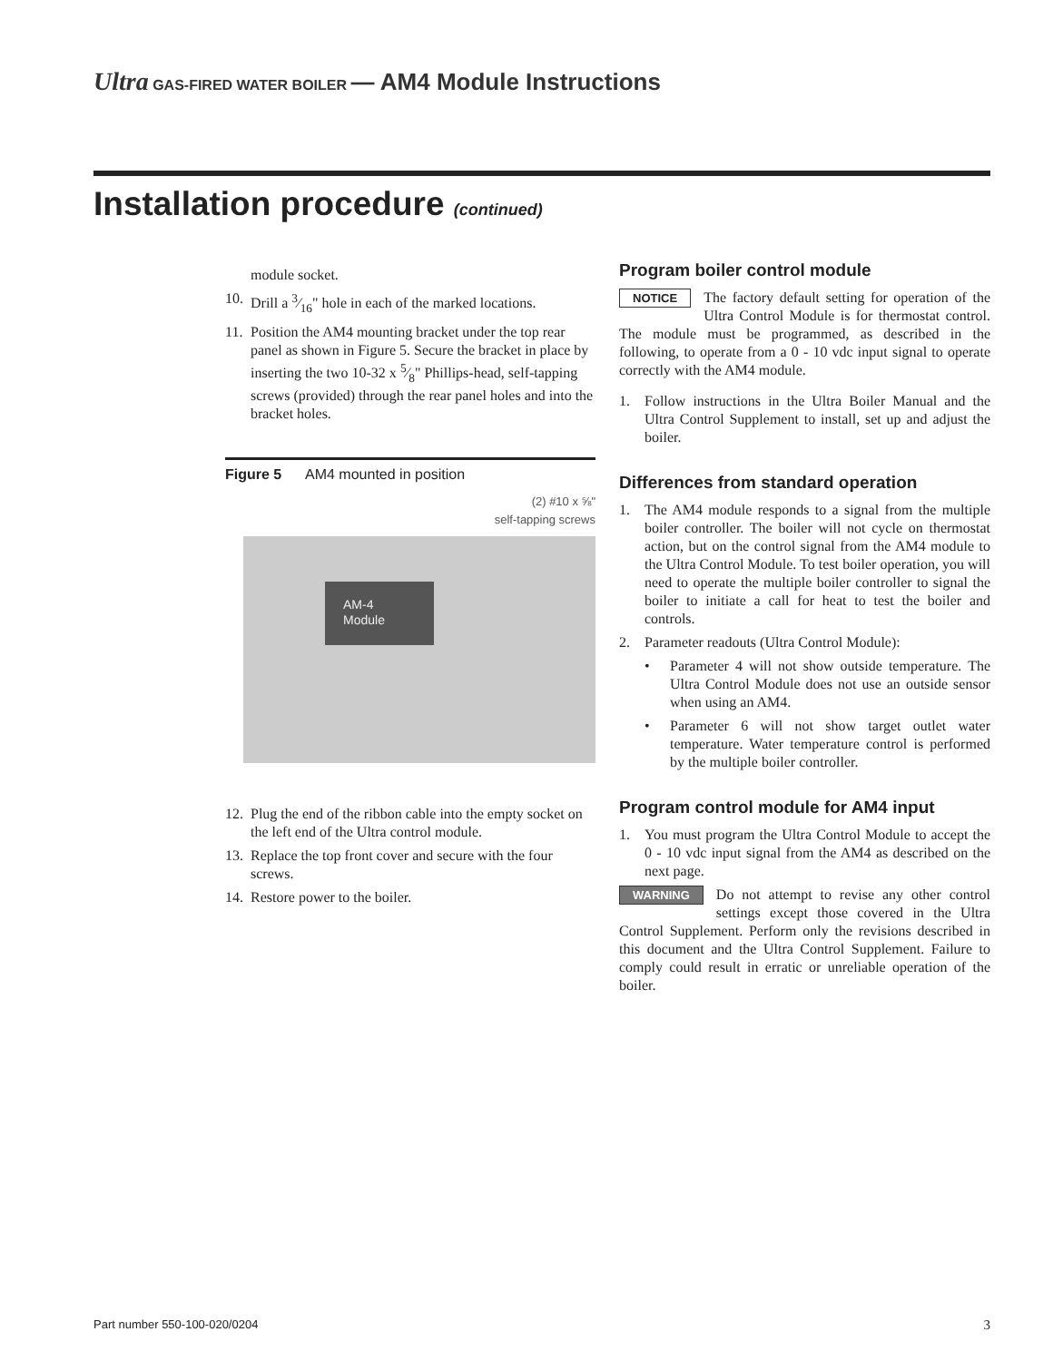Ultra GAS-FIRED WATER BOILER — AM4 Module Instructions
Installation procedure (continued)
module socket.
10. Drill a 3⁄16" hole in each of the marked locations.
11. Position the AM4 mounting bracket under the top rear panel as shown in Figure 5. Secure the bracket in place by inserting the two 10-32 x 5⁄8" Phillips-head, self-tapping screws (provided) through the rear panel holes and into the bracket holes.
Figure 5 AM4 mounted in position
(2) #10 x ⅝"
self-tapping screws
AM-4
Module
12. Plug the end of the ribbon cable into the empty socket on the left end of the Ultra control module.
13. Replace the top front cover and secure with the four screws.
14. Restore power to the boiler.
Program boiler control module
NOTICE The factory default setting for operation of the Ultra Control Module is for thermostat control. The module must be programmed, as described in the following, to operate from a 0 - 10 vdc input signal to operate correctly with the AM4 module.
1. Follow instructions in the Ultra Boiler Manual and the Ultra Control Supplement to install, set up and adjust the boiler.
Differences from standard operation
1. The AM4 module responds to a signal from the multiple boiler controller. The boiler will not cycle on thermostat action, but on the control signal from the AM4 module to the Ultra Control Module. To test boiler operation, you will need to operate the multiple boiler controller to signal the boiler to initiate a call for heat to test the boiler and controls.
2. Parameter readouts (Ultra Control Module):
• Parameter 4 will not show outside temperature. The Ultra Control Module does not use an outside sensor when using an AM4.
• Parameter 6 will not show target outlet water temperature. Water temperature control is performed by the multiple boiler controller.
Program control module for AM4 input
1. You must program the Ultra Control Module to accept the 0 - 10 vdc input signal from the AM4 as described on the next page.
WARNING Do not attempt to revise any other control settings except those covered in the Ultra Control Supplement. Perform only the revisions described in this document and the Ultra Control Supplement. Failure to comply could result in erratic or unreliable operation of the boiler.
Part number 550-100-020/0204 3